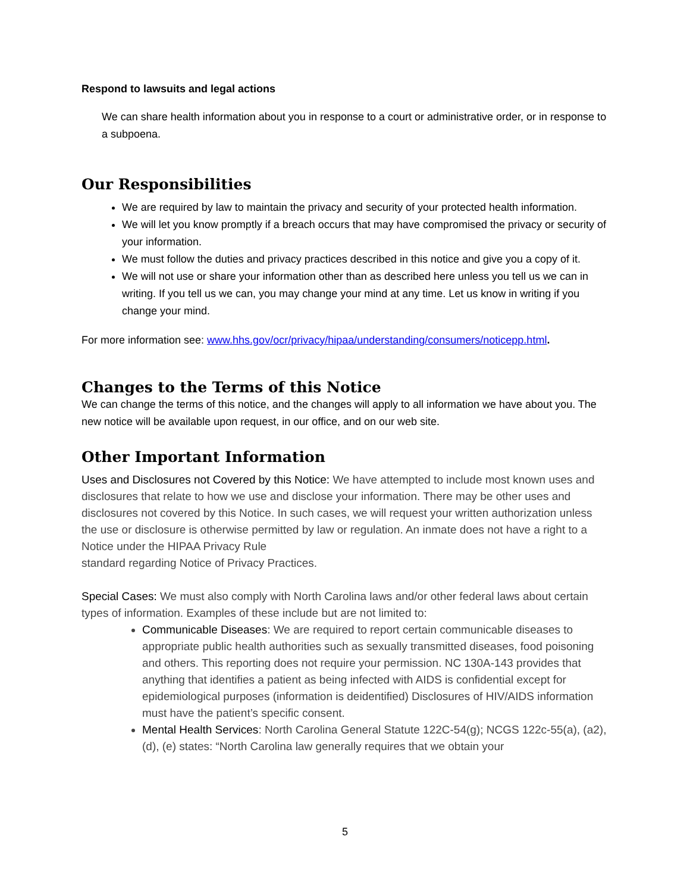Respond to lawsuits and legal actions
We can share health information about you in response to a court or administrative order, or in response to a subpoena.
Our Responsibilities
We are required by law to maintain the privacy and security of your protected health information.
We will let you know promptly if a breach occurs that may have compromised the privacy or security of your information.
We must follow the duties and privacy practices described in this notice and give you a copy of it.
We will not use or share your information other than as described here unless you tell us we can in writing. If you tell us we can, you may change your mind at any time. Let us know in writing if you change your mind.
For more information see: www.hhs.gov/ocr/privacy/hipaa/understanding/consumers/noticepp.html.
Changes to the Terms of this Notice
We can change the terms of this notice, and the changes will apply to all information we have about you. The new notice will be available upon request, in our office, and on our web site.
Other Important Information
Uses and Disclosures not Covered by this Notice: We have attempted to include most known uses and disclosures that relate to how we use and disclose your information. There may be other uses and disclosures not covered by this Notice. In such cases, we will request your written authorization unless the use or disclosure is otherwise permitted by law or regulation. An inmate does not have a right to a Notice under the HIPAA Privacy Rule
standard regarding Notice of Privacy Practices.
Special Cases: We must also comply with North Carolina laws and/or other federal laws about certain types of information. Examples of these include but are not limited to:
Communicable Diseases: We are required to report certain communicable diseases to appropriate public health authorities such as sexually transmitted diseases, food poisoning and others. This reporting does not require your permission. NC 130A-143 provides that anything that identifies a patient as being infected with AIDS is confidential except for epidemiological purposes (information is deidentified) Disclosures of HIV/AIDS information must have the patient’s specific consent.
Mental Health Services: North Carolina General Statute 122C-54(g); NCGS 122c-55(a), (a2), (d), (e) states: “North Carolina law generally requires that we obtain your
5